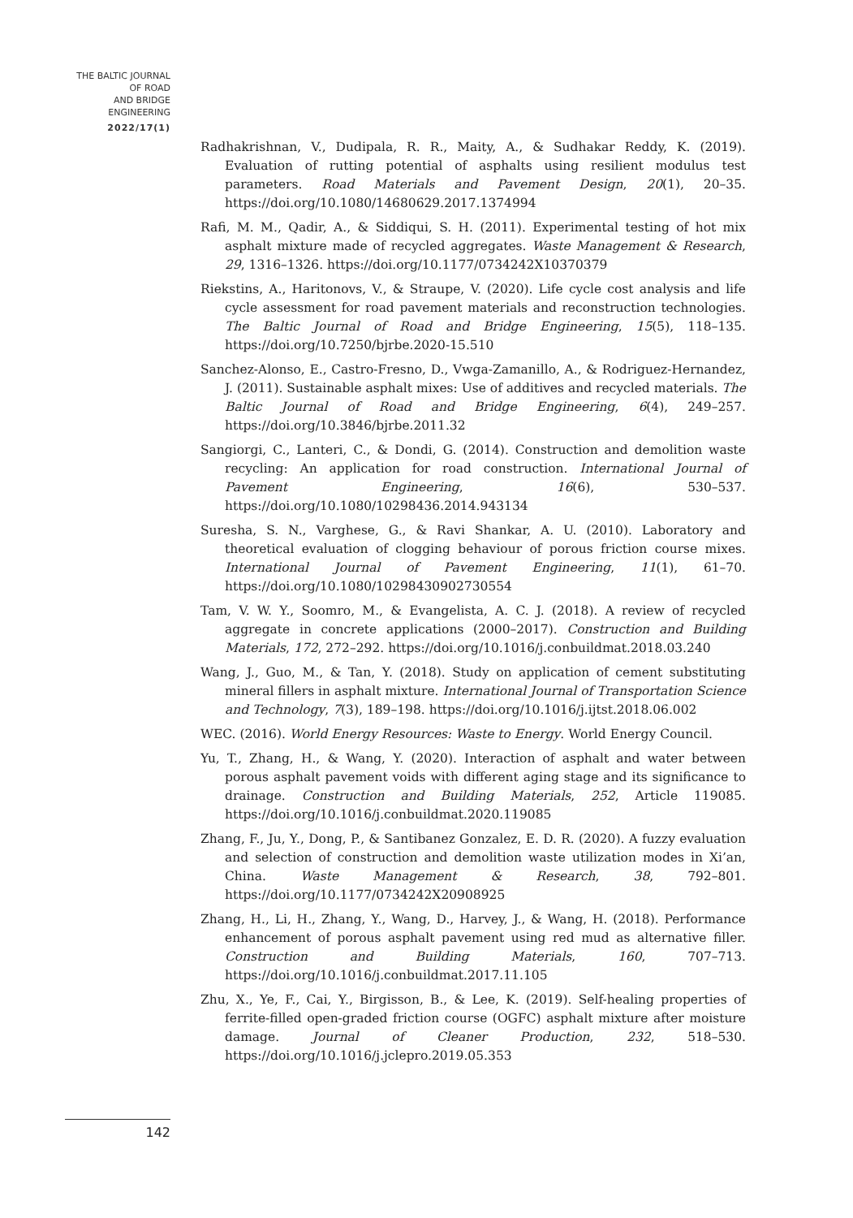THE BALTIC JOURNAL
OF ROAD
AND BRIDGE
ENGINEERING
2022/17(1)
Radhakrishnan, V., Dudipala, R. R., Maity, A., & Sudhakar Reddy, K. (2019). Evaluation of rutting potential of asphalts using resilient modulus test parameters. Road Materials and Pavement Design, 20(1), 20–35. https://doi.org/10.1080/14680629.2017.1374994
Rafi, M. M., Qadir, A., & Siddiqui, S. H. (2011). Experimental testing of hot mix asphalt mixture made of recycled aggregates. Waste Management & Research, 29, 1316–1326. https://doi.org/10.1177/0734242X10370379
Riekstins, A., Haritonovs, V., & Straupe, V. (2020). Life cycle cost analysis and life cycle assessment for road pavement materials and reconstruction technologies. The Baltic Journal of Road and Bridge Engineering, 15(5), 118–135. https://doi.org/10.7250/bjrbe.2020-15.510
Sanchez-Alonso, E., Castro-Fresno, D., Vwga-Zamanillo, A., & Rodriguez-Hernandez, J. (2011). Sustainable asphalt mixes: Use of additives and recycled materials. The Baltic Journal of Road and Bridge Engineering, 6(4), 249–257. https://doi.org/10.3846/bjrbe.2011.32
Sangiorgi, C., Lanteri, C., & Dondi, G. (2014). Construction and demolition waste recycling: An application for road construction. International Journal of Pavement Engineering, 16(6), 530–537. https://doi.org/10.1080/10298436.2014.943134
Suresha, S. N., Varghese, G., & Ravi Shankar, A. U. (2010). Laboratory and theoretical evaluation of clogging behaviour of porous friction course mixes. International Journal of Pavement Engineering, 11(1), 61–70. https://doi.org/10.1080/10298430902730554
Tam, V. W. Y., Soomro, M., & Evangelista, A. C. J. (2018). A review of recycled aggregate in concrete applications (2000–2017). Construction and Building Materials, 172, 272–292. https://doi.org/10.1016/j.conbuildmat.2018.03.240
Wang, J., Guo, M., & Tan, Y. (2018). Study on application of cement substituting mineral fillers in asphalt mixture. International Journal of Transportation Science and Technology, 7(3), 189–198. https://doi.org/10.1016/j.ijtst.2018.06.002
WEC. (2016). World Energy Resources: Waste to Energy. World Energy Council.
Yu, T., Zhang, H., & Wang, Y. (2020). Interaction of asphalt and water between porous asphalt pavement voids with different aging stage and its significance to drainage. Construction and Building Materials, 252, Article 119085. https://doi.org/10.1016/j.conbuildmat.2020.119085
Zhang, F., Ju, Y., Dong, P., & Santibanez Gonzalez, E. D. R. (2020). A fuzzy evaluation and selection of construction and demolition waste utilization modes in Xi’an, China. Waste Management & Research, 38, 792–801. https://doi.org/10.1177/0734242X20908925
Zhang, H., Li, H., Zhang, Y., Wang, D., Harvey, J., & Wang, H. (2018). Performance enhancement of porous asphalt pavement using red mud as alternative filler. Construction and Building Materials, 160, 707–713. https://doi.org/10.1016/j.conbuildmat.2017.11.105
Zhu, X., Ye, F., Cai, Y., Birgisson, B., & Lee, K. (2019). Self-healing properties of ferrite-filled open-graded friction course (OGFC) asphalt mixture after moisture damage. Journal of Cleaner Production, 232, 518–530. https://doi.org/10.1016/j.jclepro.2019.05.353
142